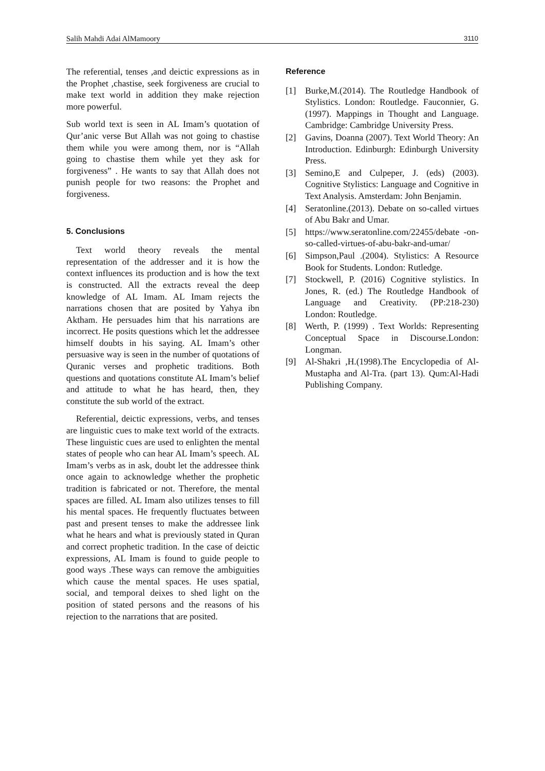Salih Mahdi Adai AlMamoory 3110
The referential, tenses ,and deictic expressions as in the Prophet ,chastise, seek forgiveness are crucial to make text world in addition they make rejection more powerful.
Sub world text is seen in AL Imam’s quotation of Qur’anic verse But Allah was not going to chastise them while you were among them, nor is “Allah going to chastise them while yet they ask for forgiveness” . He wants to say that Allah does not punish people for two reasons: the Prophet and forgiveness.
5. Conclusions
Text world theory reveals the mental representation of the addresser and it is how the context influences its production and is how the text is constructed. All the extracts reveal the deep knowledge of AL Imam. AL Imam rejects the narrations chosen that are posited by Yahya ibn Aktham. He persuades him that his narrations are incorrect. He posits questions which let the addressee himself doubts in his saying. AL Imam’s other persuasive way is seen in the number of quotations of Quranic verses and prophetic traditions. Both questions and quotations constitute AL Imam’s belief and attitude to what he has heard, then, they constitute the sub world of the extract.
Referential, deictic expressions, verbs, and tenses are linguistic cues to make text world of the extracts. These linguistic cues are used to enlighten the mental states of people who can hear AL Imam’s speech. AL Imam’s verbs as in ask, doubt let the addressee think once again to acknowledge whether the prophetic tradition is fabricated or not. Therefore, the mental spaces are filled. AL Imam also utilizes tenses to fill his mental spaces. He frequently fluctuates between past and present tenses to make the addressee link what he hears and what is previously stated in Quran and correct prophetic tradition. In the case of deictic expressions, AL Imam is found to guide people to good ways .These ways can remove the ambiguities which cause the mental spaces. He uses spatial, social, and temporal deixes to shed light on the position of stated persons and the reasons of his rejection to the narrations that are posited.
Reference
[1] Burke,M.(2014). The Routledge Handbook of Stylistics. London: Routledge. Fauconnier, G. (1997). Mappings in Thought and Language. Cambridge: Cambridge University Press.
[2] Gavins, Doanna (2007). Text World Theory: An Introduction. Edinburgh: Edinburgh University Press.
[3] Semino,E and Culpeper, J. (eds) (2003). Cognitive Stylistics: Language and Cognitive in Text Analysis. Amsterdam: John Benjamin.
[4] Seratonline.(2013). Debate on so-called virtues of Abu Bakr and Umar.
[5] https://www.seratonline.com/22455/debate -on-so-called-virtues-of-abu-bakr-and-umar/
[6] Simpson,Paul .(2004). Stylistics: A Resource Book for Students. London: Rutledge.
[7] Stockwell, P. (2016) Cognitive stylistics. In Jones, R. (ed.) The Routledge Handbook of Language and Creativity. (PP:218-230) London: Routledge.
[8] Werth, P. (1999) . Text Worlds: Representing Conceptual Space in Discourse.London: Longman.
[9] Al-Shakri ,H.(1998).The Encyclopedia of Al-Mustapha and Al-Tra. (part 13). Qum:Al-Hadi Publishing Company.